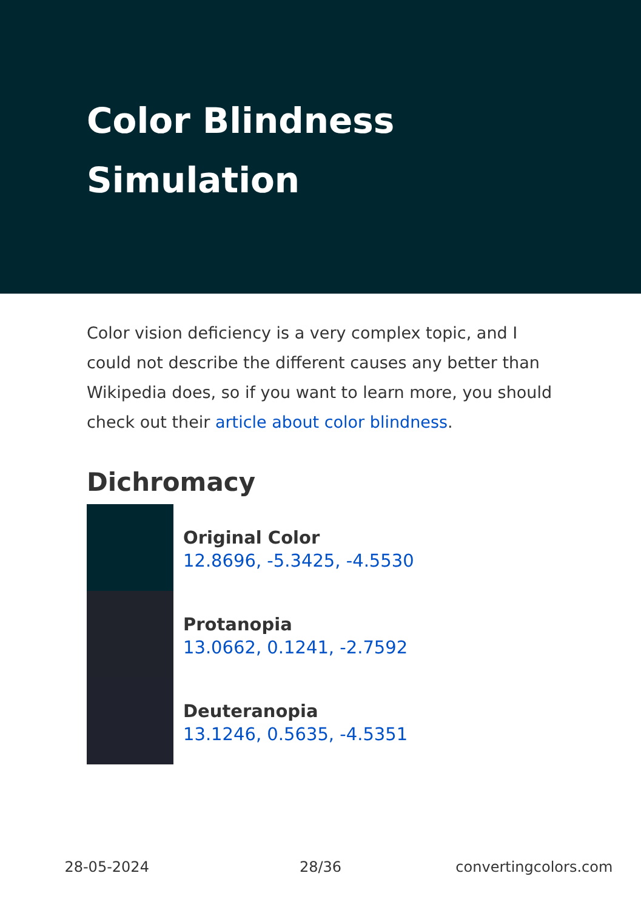Color Blindness Simulation
Color vision deficiency is a very complex topic, and I could not describe the different causes any better than Wikipedia does, so if you want to learn more, you should check out their article about color blindness.
Dichromacy
Original Color
12.8696, -5.3425, -4.5530
Protanopia
13.0662, 0.1241, -2.7592
Deuteranopia
13.1246, 0.5635, -4.5351
28-05-2024 28/36 convertingcolors.com